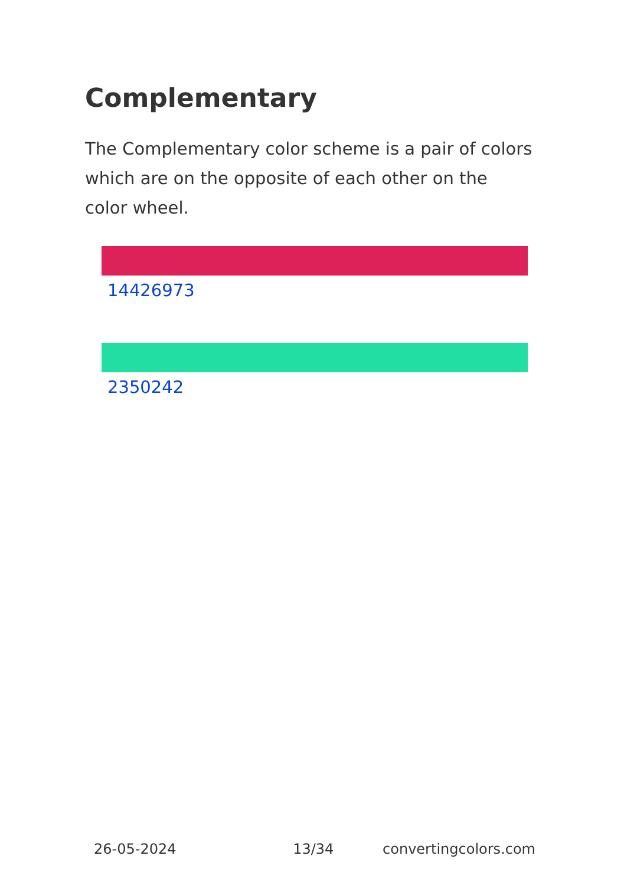Complementary
The Complementary color scheme is a pair of colors which are on the opposite of each other on the color wheel.
14426973
2350242
26-05-2024 13/34 convertingcolors.com